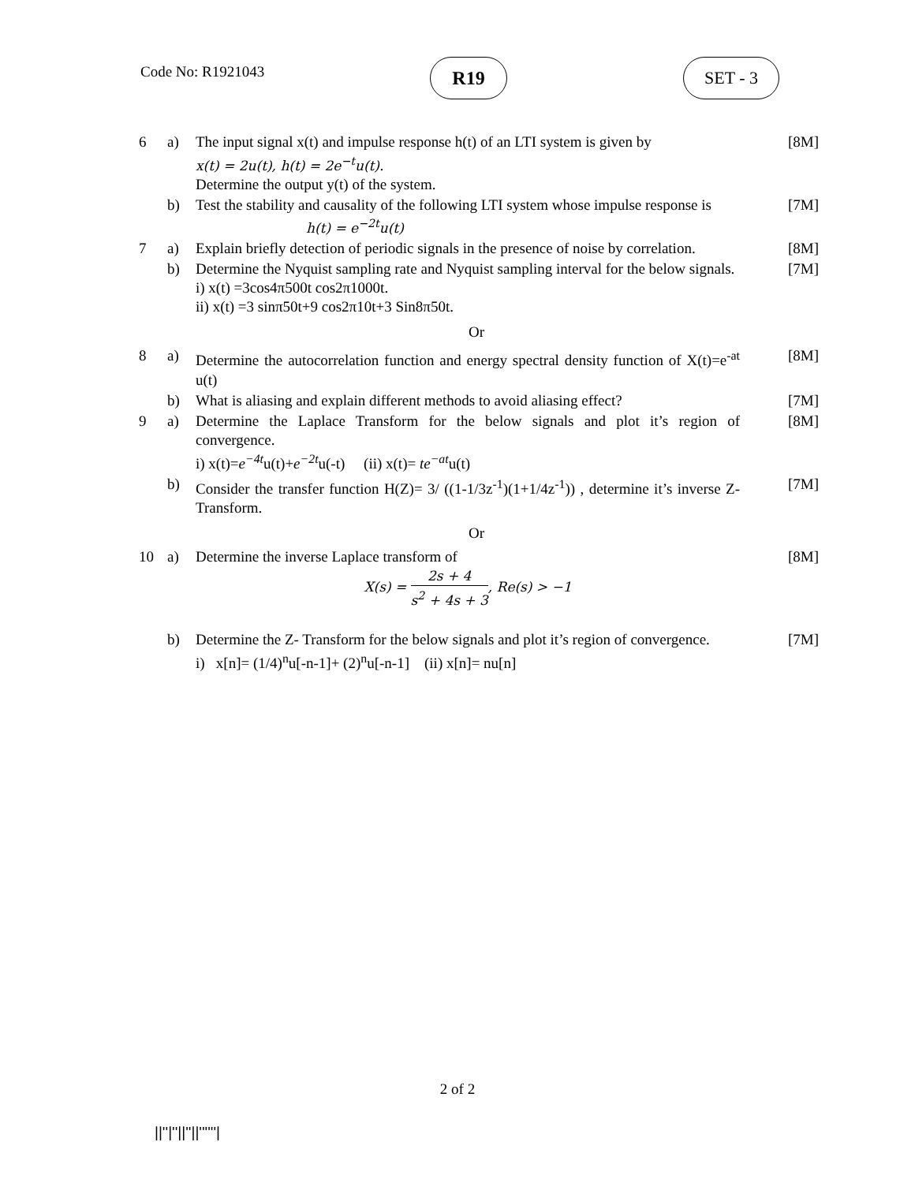Code No: R1921043 R19 SET - 3
| 6 | a) | The input signal x(t) and impulse response h(t) of an LTI system is given by x(t) = 2u(t), h(t) = 2e<sup>−t</sup>u(t). Determine the output y(t) of the system. | [8M] |
| | b) | Test the stability and causality of the following LTI system whose impulse response is h(t) = e<sup>−2t</sup>u(t) | [7M] |
| 7 | a) | Explain briefly detection of periodic signals in the presence of noise by correlation. | [8M] |
| | b) | Determine the Nyquist sampling rate and Nyquist sampling interval for the below signals. i) x(t) =3cos4π500t cos2π1000t. ii) x(t) =3 sinπ50t+9 cos2π10t+3 Sin8π50t. | [7M] |
| Or | | | |
| 8 | a) | Determine the autocorrelation function and energy spectral density function of X(t)=e<sup>-at</sup> u(t) | [8M] |
| | b) | What is aliasing and explain different methods to avoid aliasing effect? | [7M] |
| 9 | a) | Determine the Laplace Transform for the below signals and plot it’s region of convergence. i) x(t)= e<sup>−4t</sup> u(t)+ e<sup>−2t</sup> u(-t) (ii) x(t)= te<sup>−at</sup> u(t) | [8M] |
| | b) | Consider the transfer function H(Z)= 3/ ((1-1/3z<sup>-1</sup>)(1+1/4z<sup>-1</sup>)) , determine it’s inverse Z- Transform. | [7M] |
| Or | | | |
| 10 | a) | Determine the inverse Laplace transform of X(s) = 2s + 4 s<sup>2</sup> + 4s + 3 , Re(s) > −1 | [8M] |
| | b) | Determine the Z- Transform for the below signals and plot it’s region of convergence. i) x[n]= (1/4)<sup>n</sup>u[-n-1]+ (2)<sup>n</sup>u[-n-1] (ii) x[n]= nu[n] | [7M] |
2 of 2
||''|''||''||''''''|